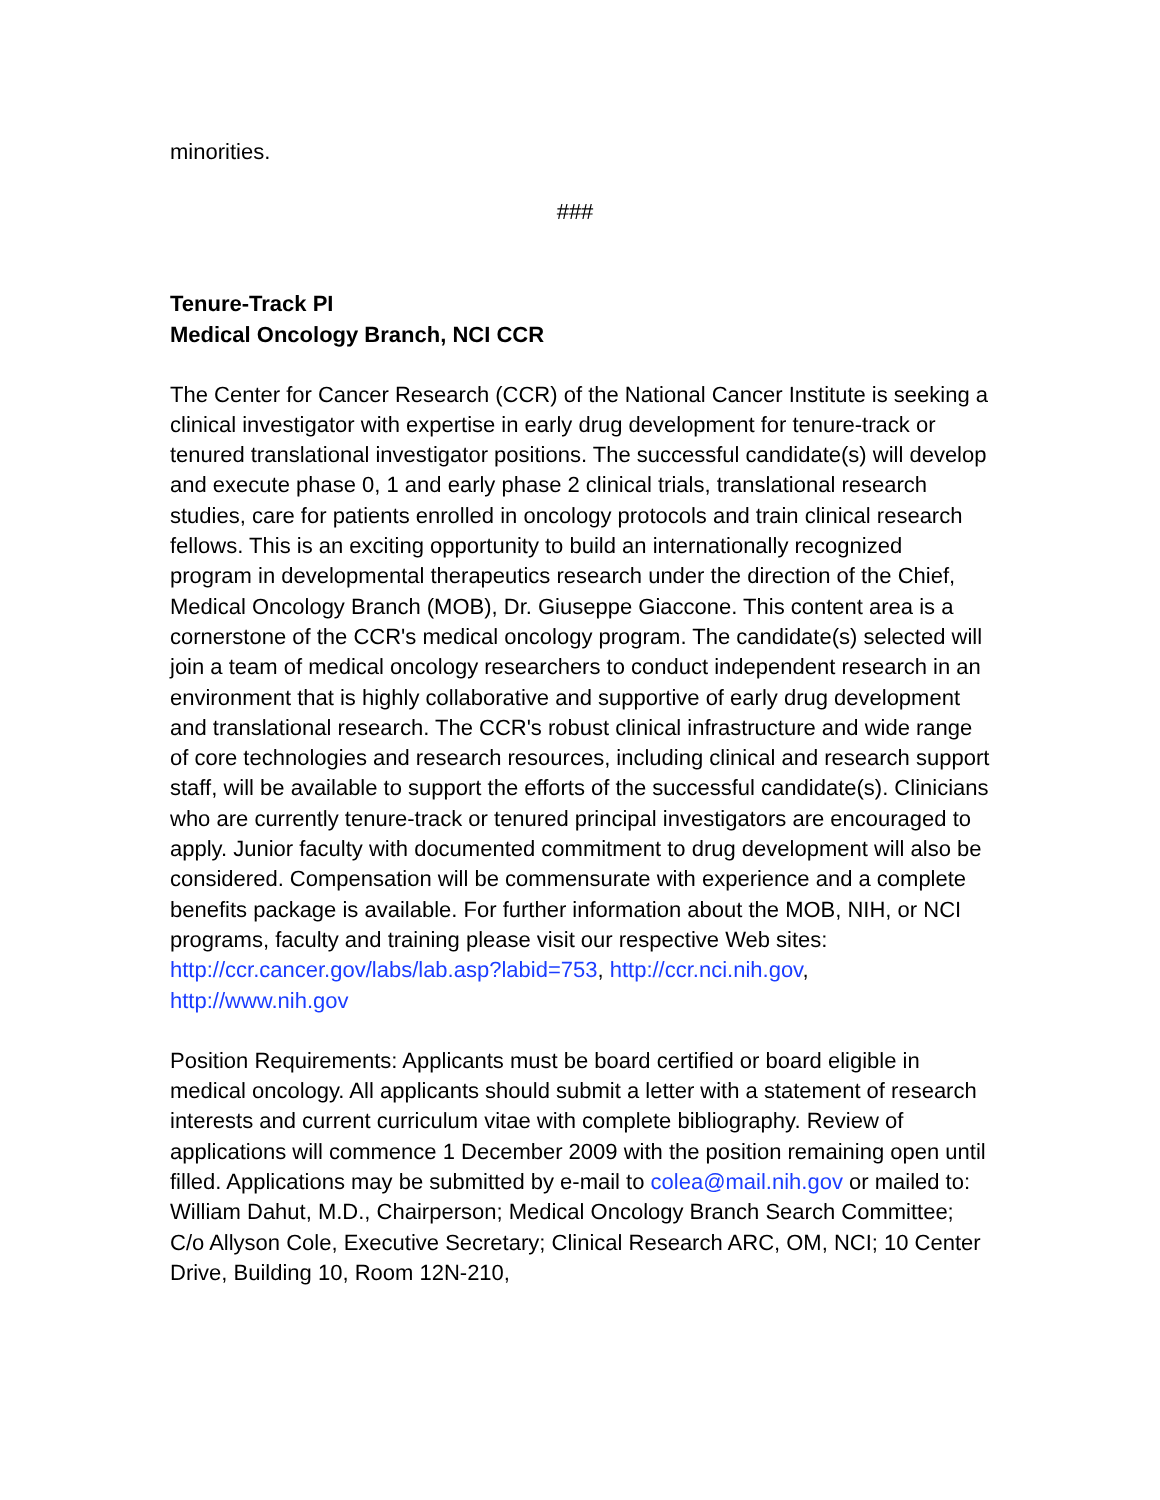minorities.
###
Tenure-Track PI
Medical Oncology Branch, NCI CCR
The Center for Cancer Research (CCR) of the National Cancer Institute is seeking a clinical investigator with expertise in early drug development for tenure-track or tenured translational investigator positions. The successful candidate(s) will develop and execute phase 0, 1 and early phase 2 clinical trials, translational research studies, care for patients enrolled in oncology protocols and train clinical research fellows. This is an exciting opportunity to build an internationally recognized program in developmental therapeutics research under the direction of the Chief, Medical Oncology Branch (MOB), Dr. Giuseppe Giaccone. This content area is a cornerstone of the CCR's medical oncology program. The candidate(s) selected will join a team of medical oncology researchers to conduct independent research in an environment that is highly collaborative and supportive of early drug development and translational research. The CCR's robust clinical infrastructure and wide range of core technologies and research resources, including clinical and research support staff, will be available to support the efforts of the successful candidate(s). Clinicians who are currently tenure-track or tenured principal investigators are encouraged to apply. Junior faculty with documented commitment to drug development will also be considered. Compensation will be commensurate with experience and a complete benefits package is available. For further information about the MOB, NIH, or NCI programs, faculty and training please visit our respective Web sites: http://ccr.cancer.gov/labs/lab.asp?labid=753, http://ccr.nci.nih.gov, http://www.nih.gov
Position Requirements: Applicants must be board certified or board eligible in medical oncology. All applicants should submit a letter with a statement of research interests and current curriculum vitae with complete bibliography. Review of applications will commence 1 December 2009 with the position remaining open until filled. Applications may be submitted by e-mail to colea@mail.nih.gov or mailed to: William Dahut, M.D., Chairperson; Medical Oncology Branch Search Committee; C/o Allyson Cole, Executive Secretary; Clinical Research ARC, OM, NCI; 10 Center Drive, Building 10, Room 12N-210,